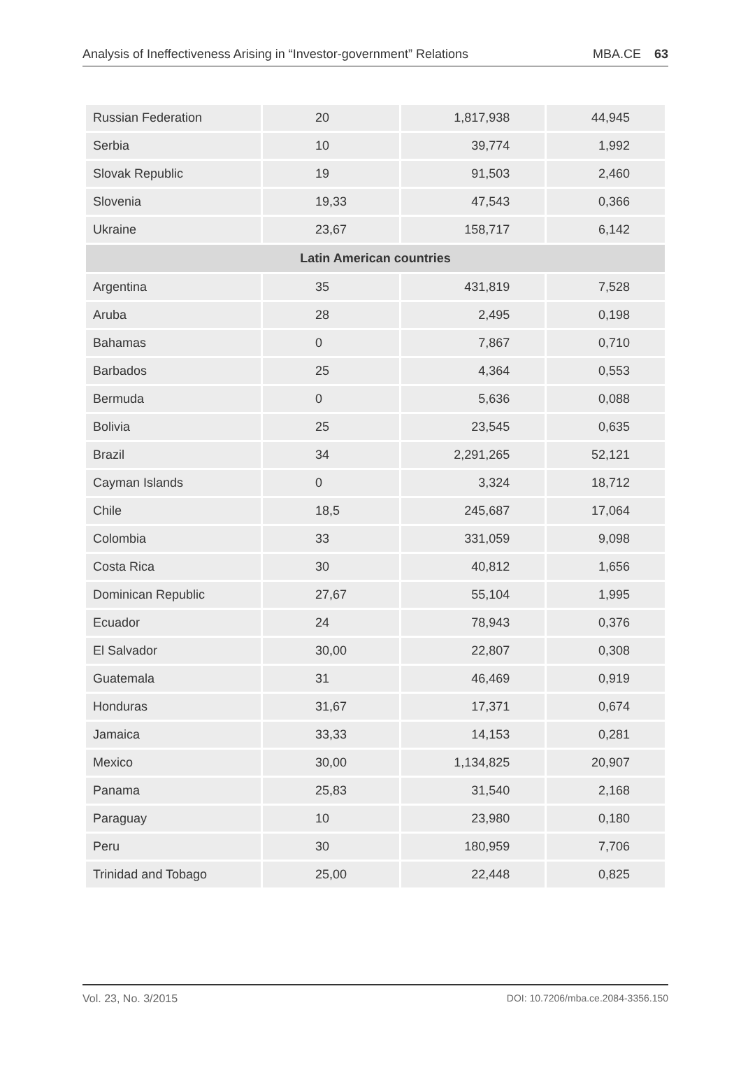Analysis of Ineffectiveness Arising in “Investor-government” Relations MBA.CE 63
| Russian Federation | 20 | 1,817,938 | 44,945 |
| Serbia | 10 | 39,774 | 1,992 |
| Slovak Republic | 19 | 91,503 | 2,460 |
| Slovenia | 19,33 | 47,543 | 0,366 |
| Ukraine | 23,67 | 158,717 | 6,142 |
| Latin American countries | | | |
| Argentina | 35 | 431,819 | 7,528 |
| Aruba | 28 | 2,495 | 0,198 |
| Bahamas | 0 | 7,867 | 0,710 |
| Barbados | 25 | 4,364 | 0,553 |
| Bermuda | 0 | 5,636 | 0,088 |
| Bolivia | 25 | 23,545 | 0,635 |
| Brazil | 34 | 2,291,265 | 52,121 |
| Cayman Islands | 0 | 3,324 | 18,712 |
| Chile | 18,5 | 245,687 | 17,064 |
| Colombia | 33 | 331,059 | 9,098 |
| Costa Rica | 30 | 40,812 | 1,656 |
| Dominican Republic | 27,67 | 55,104 | 1,995 |
| Ecuador | 24 | 78,943 | 0,376 |
| El Salvador | 30,00 | 22,807 | 0,308 |
| Guatemala | 31 | 46,469 | 0,919 |
| Honduras | 31,67 | 17,371 | 0,674 |
| Jamaica | 33,33 | 14,153 | 0,281 |
| Mexico | 30,00 | 1,134,825 | 20,907 |
| Panama | 25,83 | 31,540 | 2,168 |
| Paraguay | 10 | 23,980 | 0,180 |
| Peru | 30 | 180,959 | 7,706 |
| Trinidad and Tobago | 25,00 | 22,448 | 0,825 |
Vol. 23, No. 3/2015 DOI: 10.7206/mba.ce.2084-3356.150